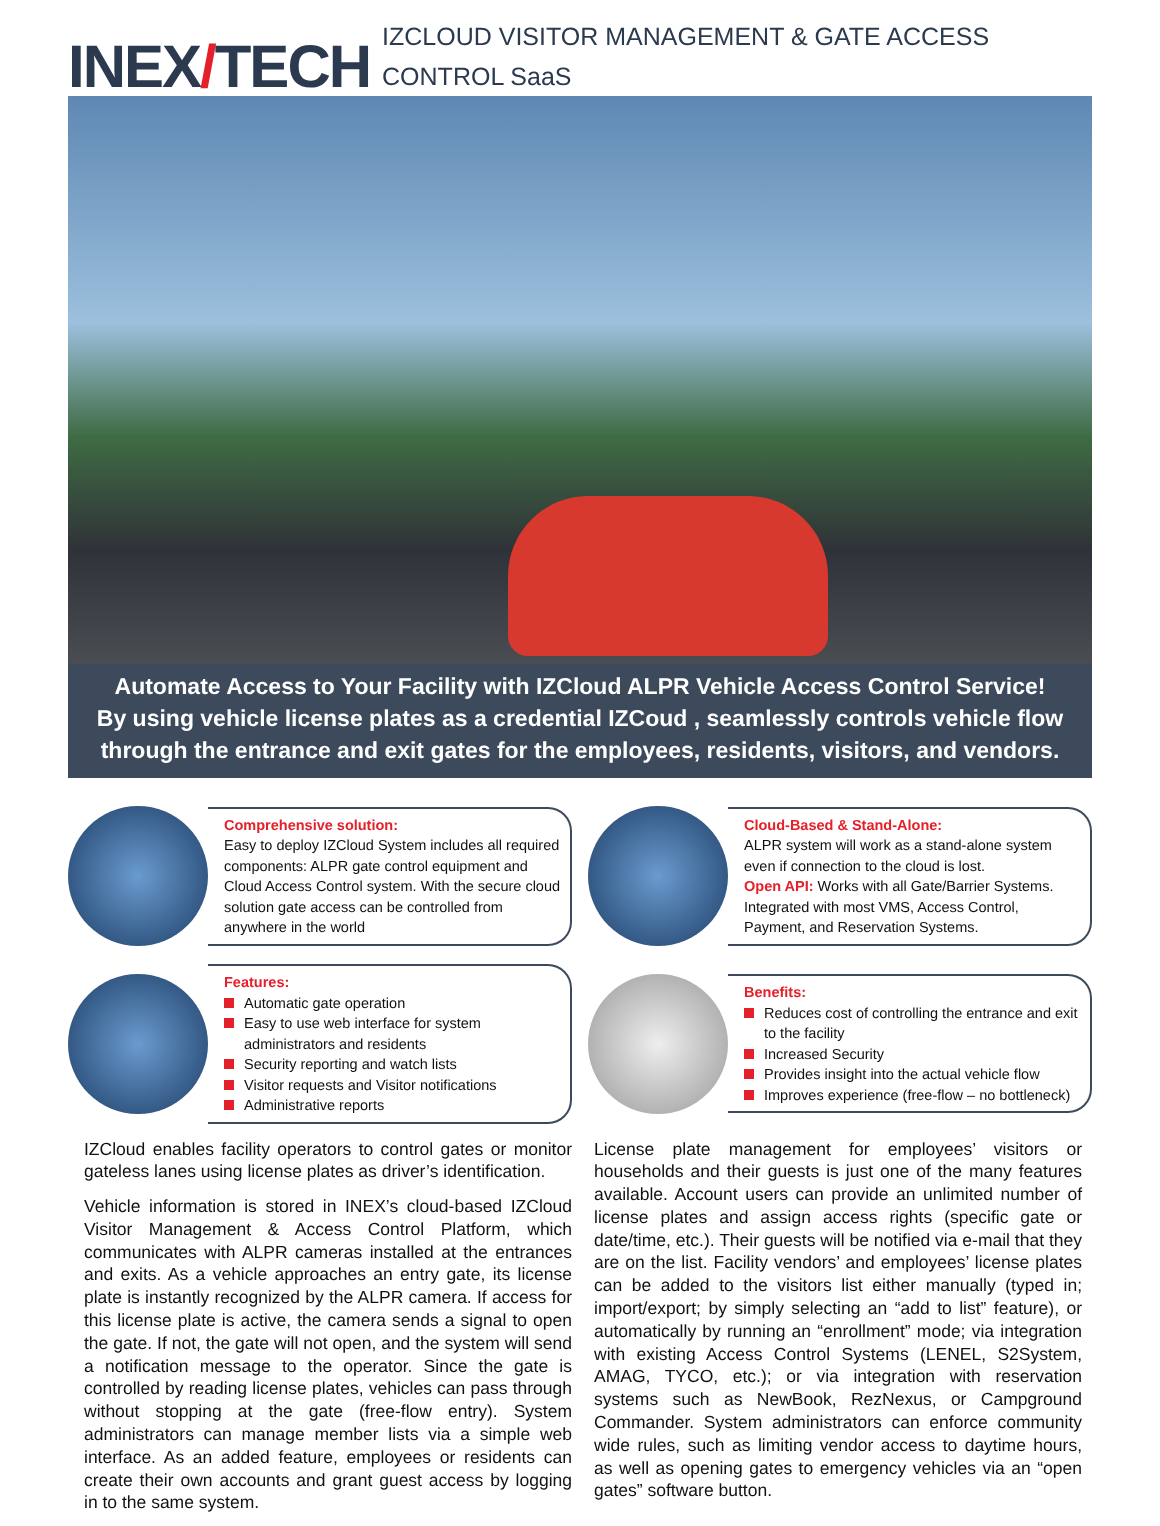INEX/TECH
IZCLOUD VISITOR MANAGEMENT & GATE ACCESS CONTROL SaaS
Automate Access to Your Facility with IZCloud ALPR Vehicle Access Control Service!
By using vehicle license plates as a credential IZCoud , seamlessly controls vehicle flow through the entrance and exit gates for the employees, residents, visitors, and vendors.
Comprehensive solution:
Easy to deploy IZCloud System includes all required components: ALPR gate control equipment and Cloud Access Control system. With the secure cloud solution gate access can be controlled from anywhere in the world
Cloud-Based & Stand-Alone:
ALPR system will work as a stand-alone system even if connection to the cloud is lost.
Open API: Works with all Gate/Barrier Systems. Integrated with most VMS, Access Control, Payment, and Reservation Systems.
Features:
Automatic gate operation
Easy to use web interface for system administrators and residents
Security reporting and watch lists
Visitor requests and Visitor notifications
Administrative reports
Benefits:
Reduces cost of controlling the entrance and exit to the facility
Increased Security
Provides insight into the actual vehicle flow
Improves experience (free-flow – no bottleneck)
IZCloud enables facility operators to control gates or monitor gateless lanes using license plates as driver’s identification.
Vehicle information is stored in INEX’s cloud-based IZCloud Visitor Management & Access Control Platform, which communicates with ALPR cameras installed at the entrances and exits. As a vehicle approaches an entry gate, its license plate is instantly recognized by the ALPR camera. If access for this license plate is active, the camera sends a signal to open the gate. If not, the gate will not open, and the system will send a notification message to the operator. Since the gate is controlled by reading license plates, vehicles can pass through without stopping at the gate (free-flow entry). System administrators can manage member lists via a simple web interface. As an added feature, employees or residents can create their own accounts and grant guest access by logging in to the same system.
License plate management for employees’ visitors or households and their guests is just one of the many features available. Account users can provide an unlimited number of license plates and assign access rights (specific gate or date/time, etc.). Their guests will be notified via e-mail that they are on the list. Facility vendors’ and employees’ license plates can be added to the visitors list either manually (typed in; import/export; by simply selecting an “add to list” feature), or automatically by running an “enrollment” mode; via integration with existing Access Control Systems (LENEL, S2System, AMAG, TYCO, etc.); or via integration with reservation systems such as NewBook, RezNexus, or Campground Commander. System administrators can enforce community wide rules, such as limiting vendor access to daytime hours, as well as opening gates to emergency vehicles via an “open gates” software button.